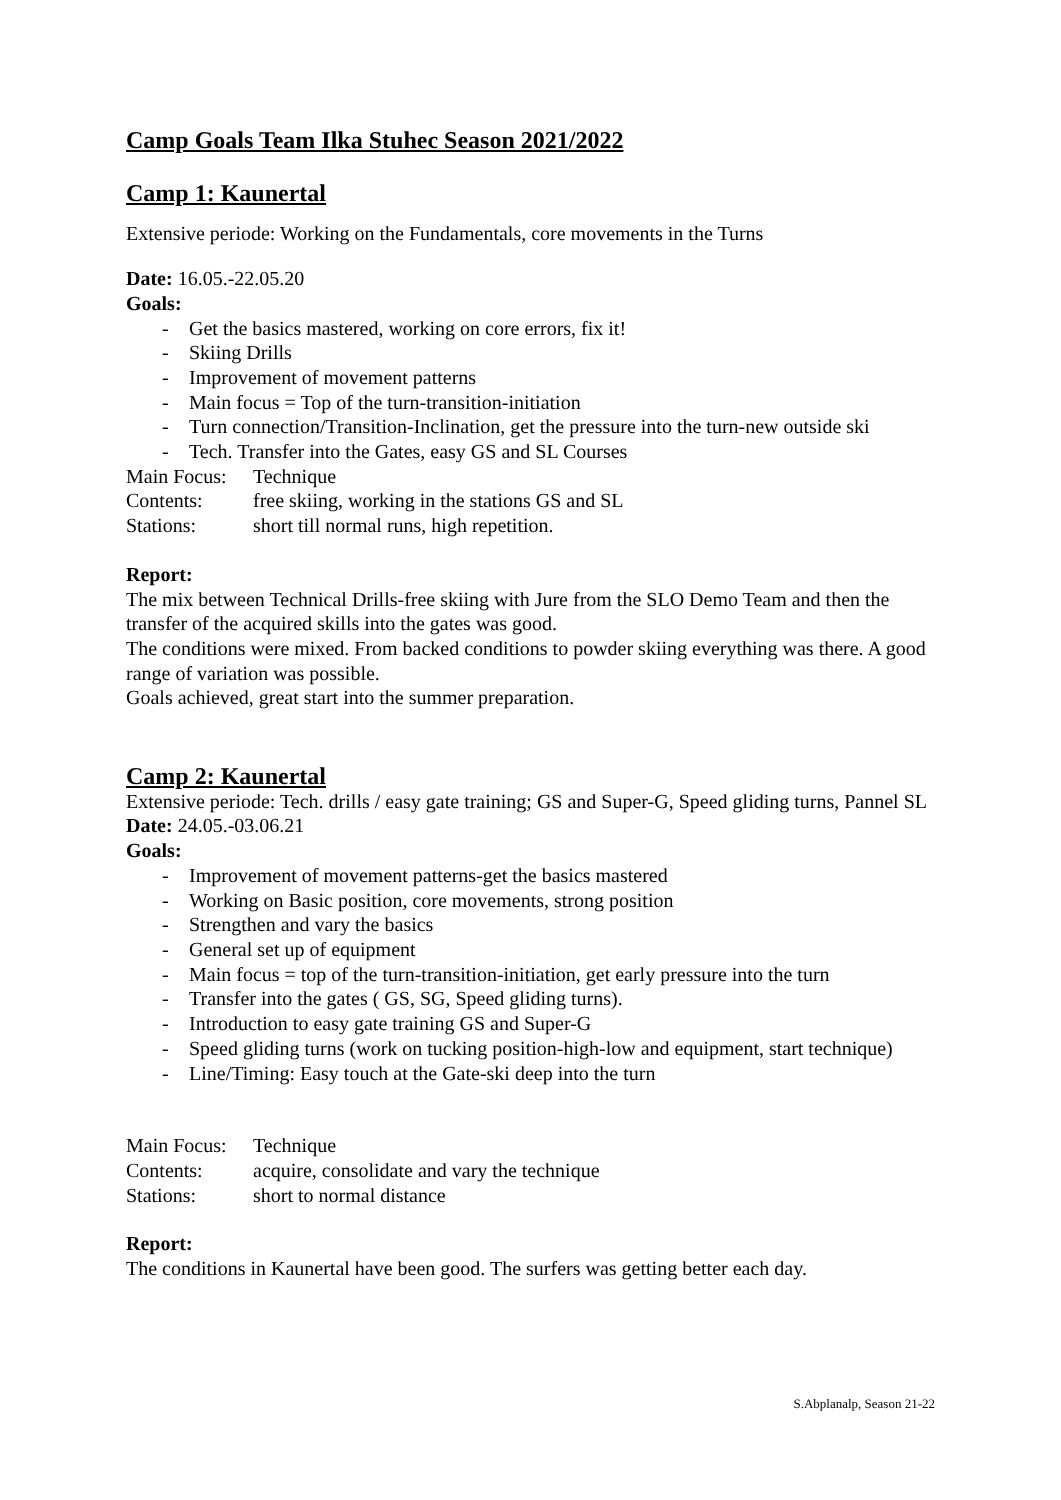Camp Goals Team Ilka Stuhec Season 2021/2022
Camp 1: Kaunertal
Extensive periode: Working on the Fundamentals, core movements in the Turns
Date: 16.05.-22.05.20
Goals:
- Get the basics mastered, working on core errors, fix it!
- Skiing Drills
- Improvement of movement patterns
- Main focus = Top of the turn-transition-initiation
- Turn connection/Transition-Inclination, get the pressure into the turn-new outside ski
- Tech. Transfer into the Gates, easy GS and SL Courses
Main Focus: Technique
Contents: free skiing, working in the stations GS and SL
Stations: short till normal runs, high repetition.
Report:
The mix between Technical Drills-free skiing with Jure from the SLO Demo Team and then the transfer of the acquired skills into the gates was good.
The conditions were mixed. From backed conditions to powder skiing everything was there. A good range of variation was possible.
Goals achieved, great start into the summer preparation.
Camp 2: Kaunertal
Extensive periode: Tech. drills / easy gate training; GS and Super-G, Speed gliding turns, Pannel SL
Date: 24.05.-03.06.21
Goals:
- Improvement of movement patterns-get the basics mastered
- Working on Basic position, core movements, strong position
- Strengthen and vary the basics
- General set up of equipment
- Main focus = top of the turn-transition-initiation, get early pressure into the turn
- Transfer into the gates ( GS, SG, Speed gliding turns).
- Introduction to easy gate training GS and Super-G
- Speed gliding turns (work on tucking position-high-low and equipment, start technique)
- Line/Timing: Easy touch at the Gate-ski deep into the turn
Main Focus: Technique
Contents: acquire, consolidate and vary the technique
Stations: short to normal distance
Report:
The conditions in Kaunertal have been good. The surfers was getting better each day.
S.Abplanalp, Season 21-22